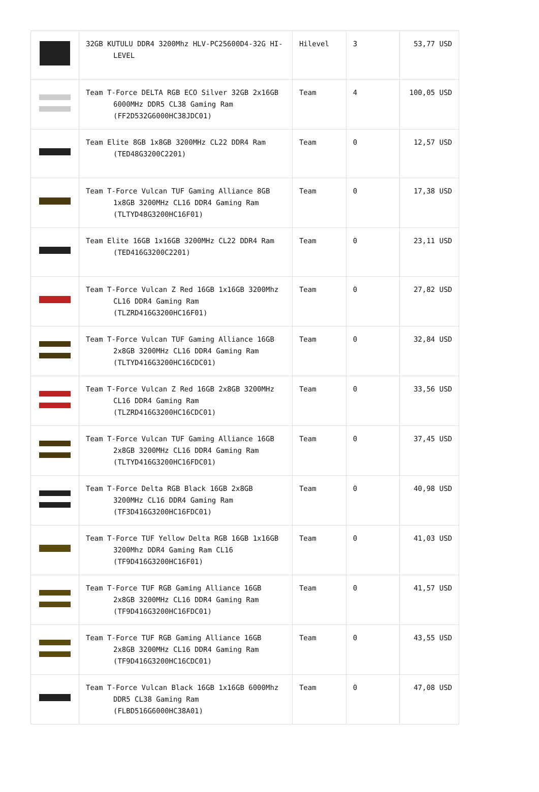| | 32GB KUTULU DDR4 3200Mhz HLV-PC25600D4-32G HI-LEVEL | Hilevel | 3 | 53,77 USD |
| | Team T-Force DELTA RGB ECO Silver 32GB 2x16GB 6000MHz DDR5 CL38 Gaming Ram (FF2D532G6000HC38JDC01) | Team | 4 | 100,05 USD |
| | Team Elite 8GB 1x8GB 3200MHz CL22 DDR4 Ram (TED48G3200C2201) | Team | 0 | 12,57 USD |
| | Team T-Force Vulcan TUF Gaming Alliance 8GB 1x8GB 3200MHz CL16 DDR4 Gaming Ram (TLTYD48G3200HC16F01) | Team | 0 | 17,38 USD |
| | Team Elite 16GB 1x16GB 3200MHz CL22 DDR4 Ram (TED416G3200C2201) | Team | 0 | 23,11 USD |
| | Team T-Force Vulcan Z Red 16GB 1x16GB 3200Mhz CL16 DDR4 Gaming Ram (TLZRD416G3200HC16F01) | Team | 0 | 27,82 USD |
| | Team T-Force Vulcan TUF Gaming Alliance 16GB 2x8GB 3200MHz CL16 DDR4 Gaming Ram (TLTYD416G3200HC16CDC01) | Team | 0 | 32,84 USD |
| | Team T-Force Vulcan Z Red 16GB 2x8GB 3200MHz CL16 DDR4 Gaming Ram (TLZRD416G3200HC16CDC01) | Team | 0 | 33,56 USD |
| | Team T-Force Vulcan TUF Gaming Alliance 16GB 2x8GB 3200MHz CL16 DDR4 Gaming Ram (TLTYD416G3200HC16FDC01) | Team | 0 | 37,45 USD |
| | Team T-Force Delta RGB Black 16GB 2x8GB 3200MHz CL16 DDR4 Gaming Ram (TF3D416G3200HC16FDC01) | Team | 0 | 40,98 USD |
| | Team T-Force TUF Yellow Delta RGB 16GB 1x16GB 3200Mhz DDR4 Gaming Ram CL16 (TF9D416G3200HC16F01) | Team | 0 | 41,03 USD |
| | Team T-Force TUF RGB Gaming Alliance 16GB 2x8GB 3200MHz CL16 DDR4 Gaming Ram (TF9D416G3200HC16FDC01) | Team | 0 | 41,57 USD |
| | Team T-Force TUF RGB Gaming Alliance 16GB 2x8GB 3200MHz CL16 DDR4 Gaming Ram (TF9D416G3200HC16CDC01) | Team | 0 | 43,55 USD |
| | Team T-Force Vulcan Black 16GB 1x16GB 6000Mhz DDR5 CL38 Gaming Ram (FLBD516G6000HC38A01) | Team | 0 | 47,08 USD |